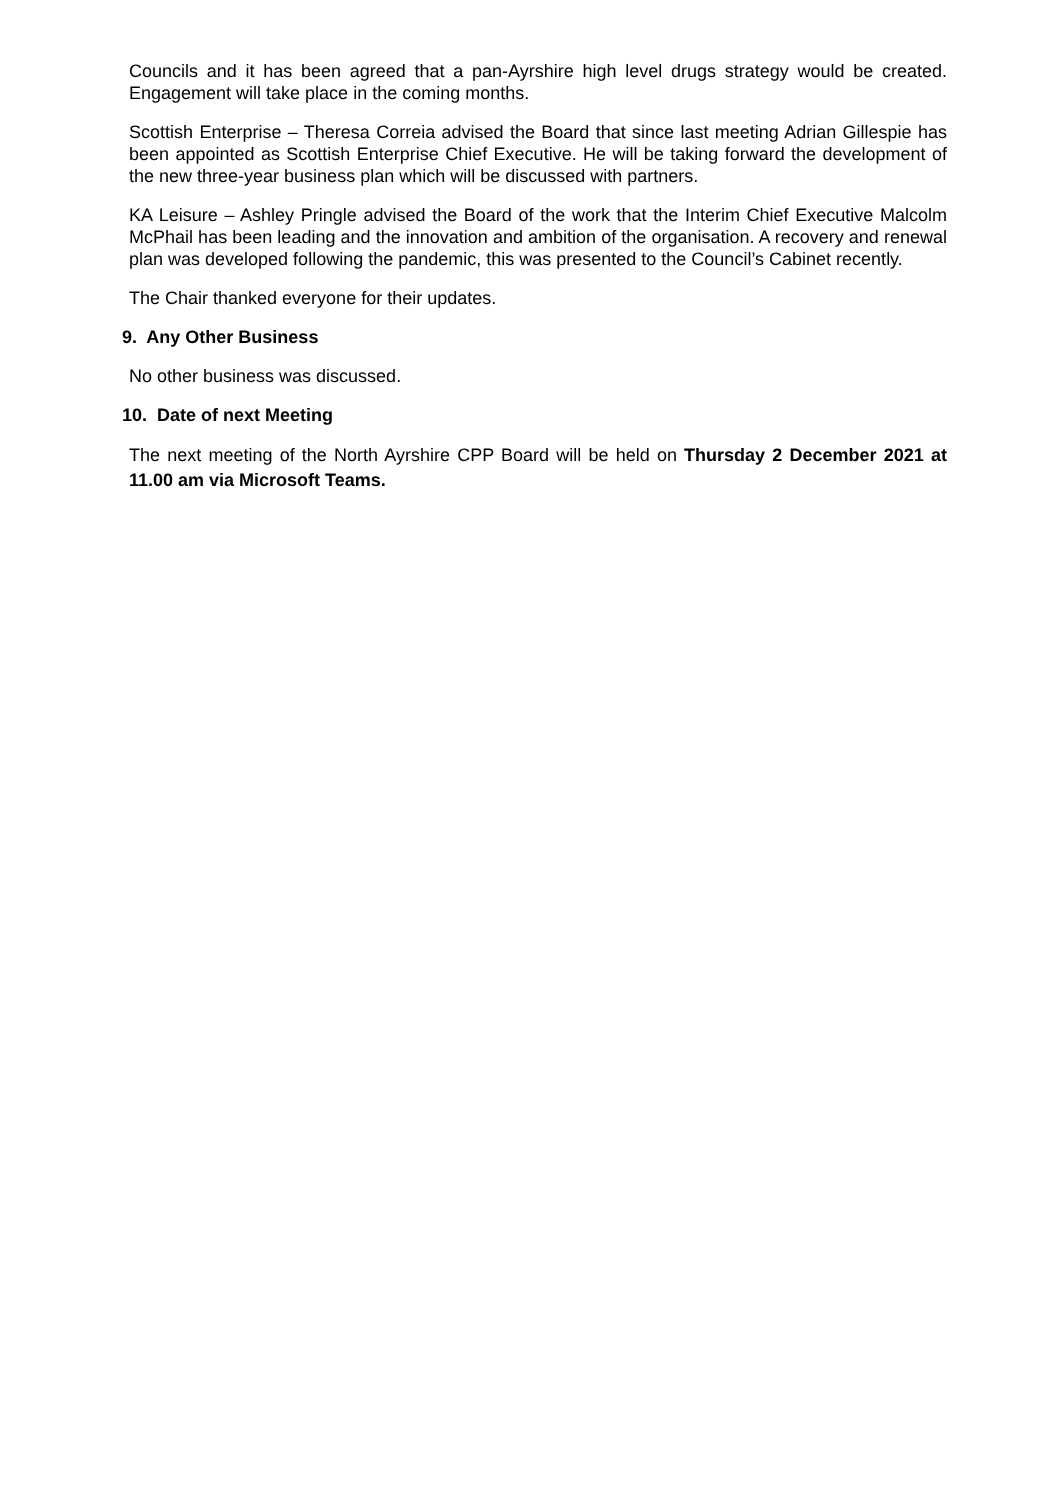Councils and it has been agreed that a pan-Ayrshire high level drugs strategy would be created. Engagement will take place in the coming months.
Scottish Enterprise – Theresa Correia advised the Board that since last meeting Adrian Gillespie has been appointed as Scottish Enterprise Chief Executive. He will be taking forward the development of the new three-year business plan which will be discussed with partners.
KA Leisure – Ashley Pringle advised the Board of the work that the Interim Chief Executive Malcolm McPhail has been leading and the innovation and ambition of the organisation. A recovery and renewal plan was developed following the pandemic, this was presented to the Council’s Cabinet recently.
The Chair thanked everyone for their updates.
9. Any Other Business
No other business was discussed.
10. Date of next Meeting
The next meeting of the North Ayrshire CPP Board will be held on Thursday 2 December 2021 at 11.00 am via Microsoft Teams.